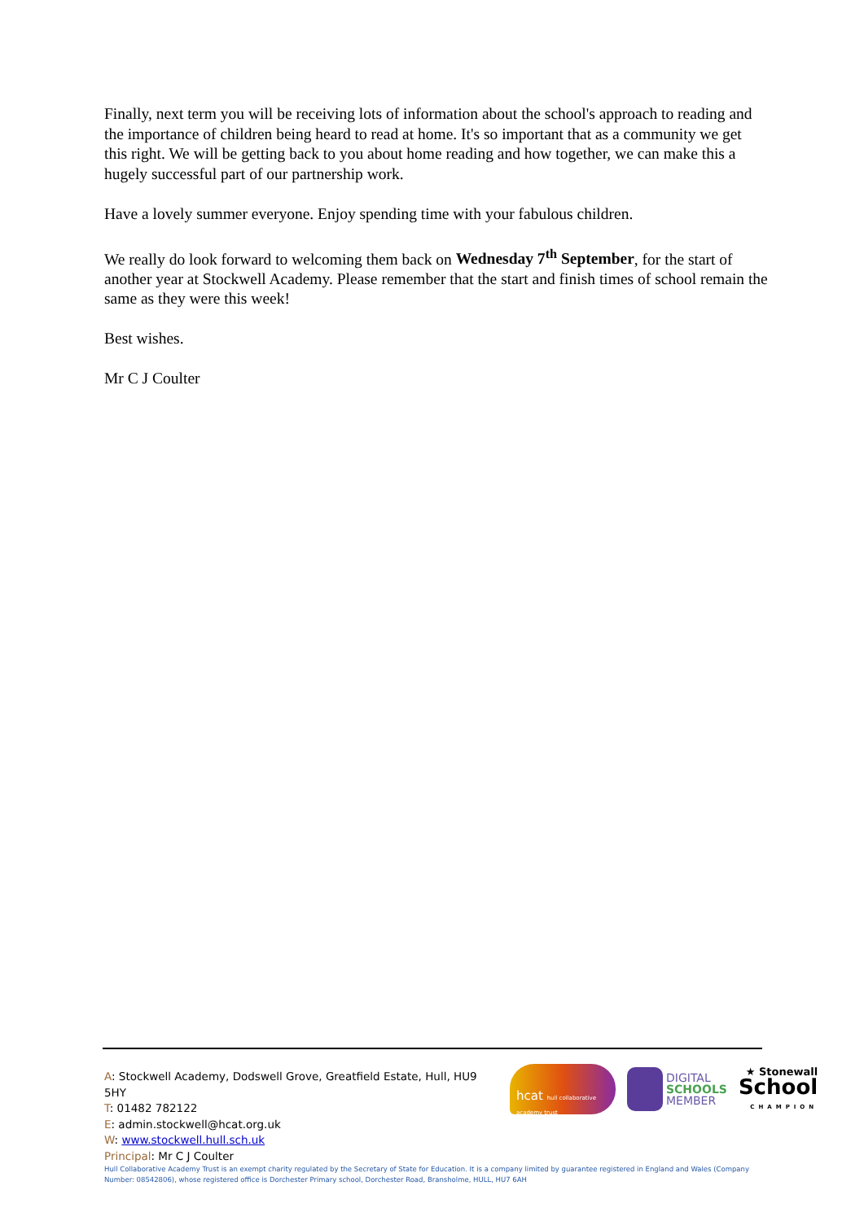Finally, next term you will be receiving lots of information about the school's approach to reading and the importance of children being heard to read at home. It's so important that as a community we get this right. We will be getting back to you about home reading and how together, we can make this a hugely successful part of our partnership work.
Have a lovely summer everyone. Enjoy spending time with your fabulous children.
We really do look forward to welcoming them back on Wednesday 7<sup>th</sup> September, for the start of another year at Stockwell Academy. Please remember that the start and finish times of school remain the same as they were this week!
Best wishes.
Mr C J Coulter
A: Stockwell Academy, Dodswell Grove, Greatfield Estate, Hull, HU9 5HY
T: 01482 782122
E: admin.stockwell@hcat.org.uk
W: www.stockwell.hull.sch.uk
Principal: Mr C J Coulter
Hull Collaborative Academy Trust is an exempt charity regulated by the Secretary of State for Education. It is a company limited by guarantee registered in England and Wales (Company Number: 08542806), whose registered office is Dorchester Primary school, Dorchester Road, Bransholme, HULL, HU7 6AH
hcat hull collaborative academy trust
DIGITAL
SCHOOLS
MEMBER
★ Stonewall
School
CHAMPION